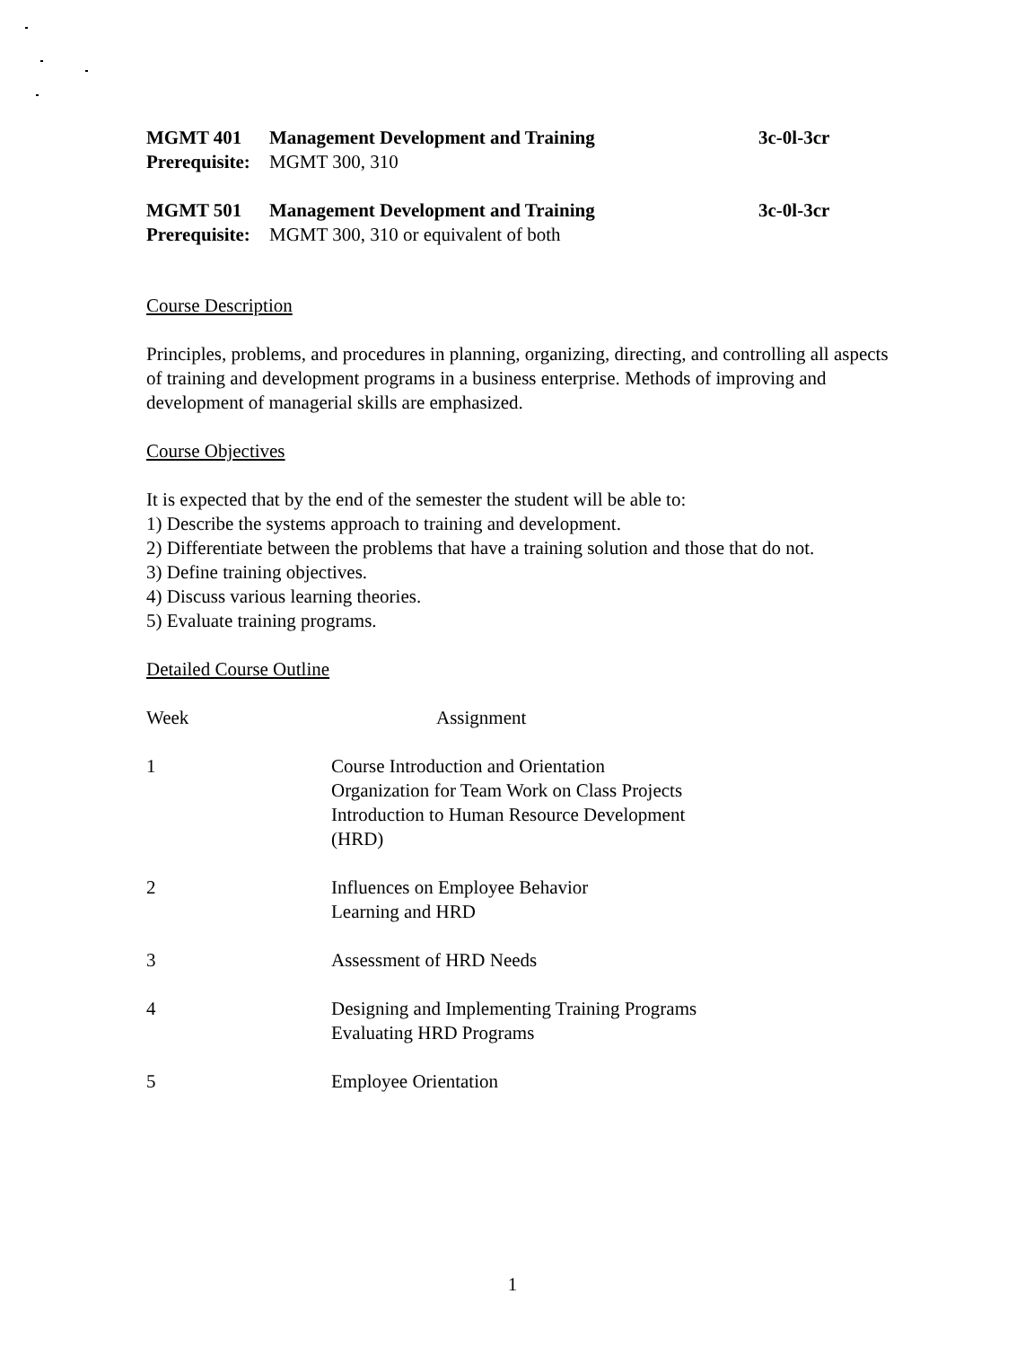MGMT 401 Management Development and Training 3c-0l-3cr
Prerequisite: MGMT 300, 310
MGMT 501 Management Development and Training 3c-0l-3cr
Prerequisite: MGMT 300, 310 or equivalent of both
Course Description
Principles, problems, and procedures in planning, organizing, directing, and controlling all aspects of training and development programs in a business enterprise. Methods of improving and development of managerial skills are emphasized.
Course Objectives
It is expected that by the end of the semester the student will be able to:
1) Describe the systems approach to training and development.
2) Differentiate between the problems that have a training solution and those that do not.
3) Define training objectives.
4) Discuss various learning theories.
5) Evaluate training programs.
Detailed Course Outline
| Week | Assignment |
| --- | --- |
| 1 | Course Introduction and Orientation Organization for Team Work on Class Projects Introduction to Human Resource Development (HRD) |
| 2 | Influences on Employee Behavior Learning and HRD |
| 3 | Assessment of HRD Needs |
| 4 | Designing and Implementing Training Programs Evaluating HRD Programs |
| 5 | Employee Orientation |
1